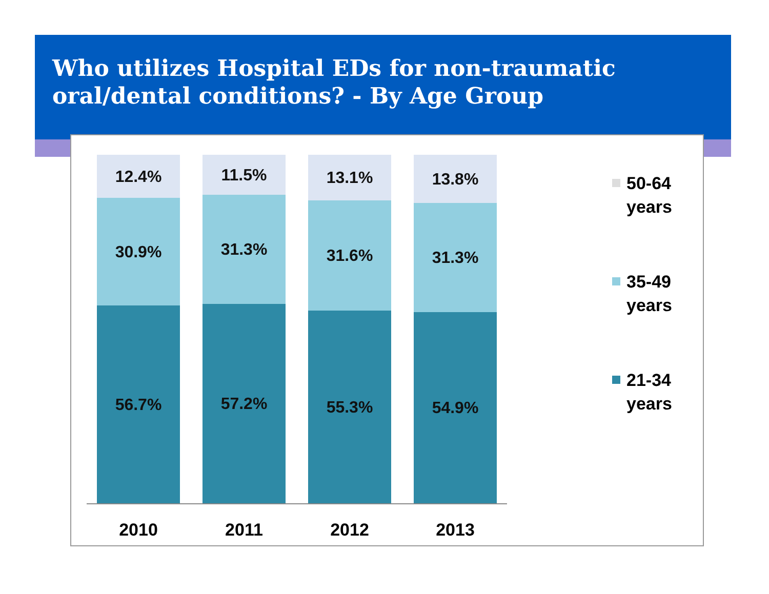Who utilizes Hospital EDs for non-traumatic oral/dental conditions? - By Age Group
12.4%
30.9%
56.7%
11.5%
31.3%
57.2%
13.1%
31.6%
55.3%
13.8%
31.3%
54.9%
2010 2011 2012 2013
50-64
years
35-49
years
21-34
years